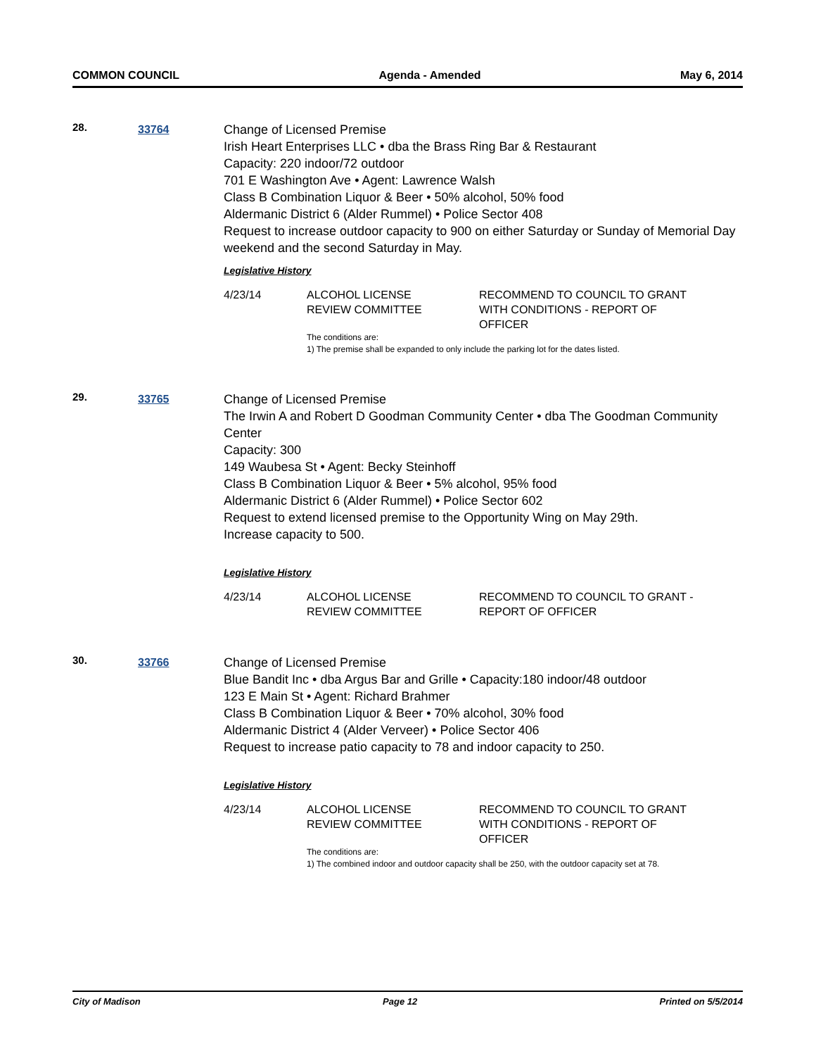COMMON COUNCIL Agenda - Amended May 6, 2014
28.
33764
Change of Licensed Premise
Irish Heart Enterprises LLC • dba the Brass Ring Bar & Restaurant
Capacity: 220 indoor/72 outdoor
701 E Washington Ave • Agent: Lawrence Walsh
Class B Combination Liquor & Beer • 50% alcohol, 50% food
Aldermanic District 6 (Alder Rummel) • Police Sector 408
Request to increase outdoor capacity to 900 on either Saturday or Sunday of Memorial Day weekend and the second Saturday in May.
Legislative History
| 4/23/14 | ALCOHOL LICENSE REVIEW COMMITTEE | RECOMMEND TO COUNCIL TO GRANT WITH CONDITIONS - REPORT OF OFFICER |
| | The conditions are: 1) The premise shall be expanded to only include the parking lot for the dates listed. | |
29.
33765
Change of Licensed Premise
The Irwin A and Robert D Goodman Community Center • dba The Goodman Community Center
Capacity: 300
149 Waubesa St • Agent: Becky Steinhoff
Class B Combination Liquor & Beer • 5% alcohol, 95% food
Aldermanic District 6 (Alder Rummel) • Police Sector 602
Request to extend licensed premise to the Opportunity Wing on May 29th.
Increase capacity to 500.
Legislative History
| 4/23/14 | ALCOHOL LICENSE REVIEW COMMITTEE | RECOMMEND TO COUNCIL TO GRANT - REPORT OF OFFICER |
30.
33766
Change of Licensed Premise
Blue Bandit Inc • dba Argus Bar and Grille • Capacity:180 indoor/48 outdoor
123 E Main St • Agent: Richard Brahmer
Class B Combination Liquor & Beer • 70% alcohol, 30% food
Aldermanic District 4 (Alder Verveer) • Police Sector 406
Request to increase patio capacity to 78 and indoor capacity to 250.
Legislative History
| 4/23/14 | ALCOHOL LICENSE REVIEW COMMITTEE | RECOMMEND TO COUNCIL TO GRANT WITH CONDITIONS - REPORT OF OFFICER |
| | The conditions are: 1) The combined indoor and outdoor capacity shall be 250, with the outdoor capacity set at 78. | |
City of Madison Page 12 Printed on 5/5/2014